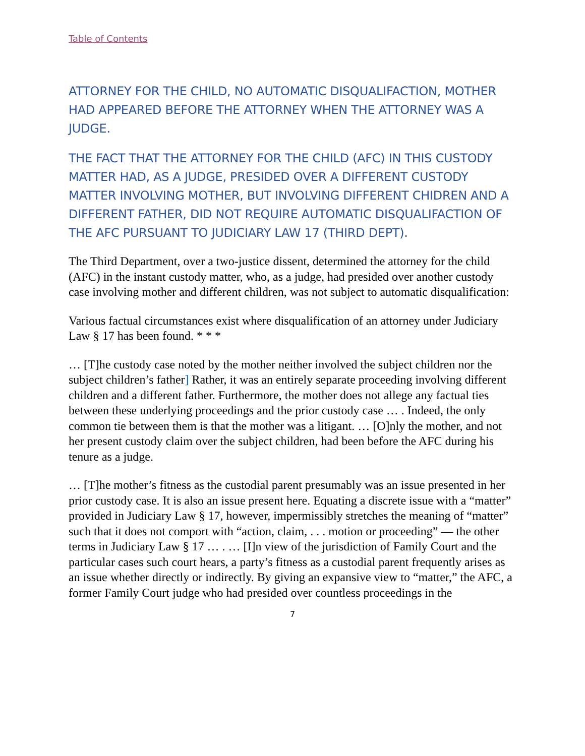Table of Contents
ATTORNEY FOR THE CHILD, NO AUTOMATIC DISQUALIFACTION, MOTHER HAD APPEARED BEFORE THE ATTORNEY WHEN THE ATTORNEY WAS A JUDGE.
THE FACT THAT THE ATTORNEY FOR THE CHILD (AFC) IN THIS CUSTODY MATTER HAD, AS A JUDGE, PRESIDED OVER A DIFFERENT CUSTODY MATTER INVOLVING MOTHER, BUT INVOLVING DIFFERENT CHIDREN AND A DIFFERENT FATHER, DID NOT REQUIRE AUTOMATIC DISQUALIFACTION OF THE AFC PURSUANT TO JUDICIARY LAW 17 (THIRD DEPT).
The Third Department, over a two-justice dissent, determined the attorney for the child (AFC) in the instant custody matter, who, as a judge, had presided over another custody case involving mother and different children, was not subject to automatic disqualification:
Various factual circumstances exist where disqualification of an attorney under Judiciary Law § 17 has been found. * * *
… [T]he custody case noted by the mother neither involved the subject children nor the subject children’s father] Rather, it was an entirely separate proceeding involving different children and a different father. Furthermore, the mother does not allege any factual ties between these underlying proceedings and the prior custody case … . Indeed, the only common tie between them is that the mother was a litigant. … [O]nly the mother, and not her present custody claim over the subject children, had been before the AFC during his tenure as a judge.
… [T]he mother’s fitness as the custodial parent presumably was an issue presented in her prior custody case. It is also an issue present here. Equating a discrete issue with a “matter” provided in Judiciary Law § 17, however, impermissibly stretches the meaning of “matter” such that it does not comport with “action, claim, . . . motion or proceeding” — the other terms in Judiciary Law § 17 … . … [I]n view of the jurisdiction of Family Court and the particular cases such court hears, a party’s fitness as a custodial parent frequently arises as an issue whether directly or indirectly. By giving an expansive view to “matter,” the AFC, a former Family Court judge who had presided over countless proceedings in the
7